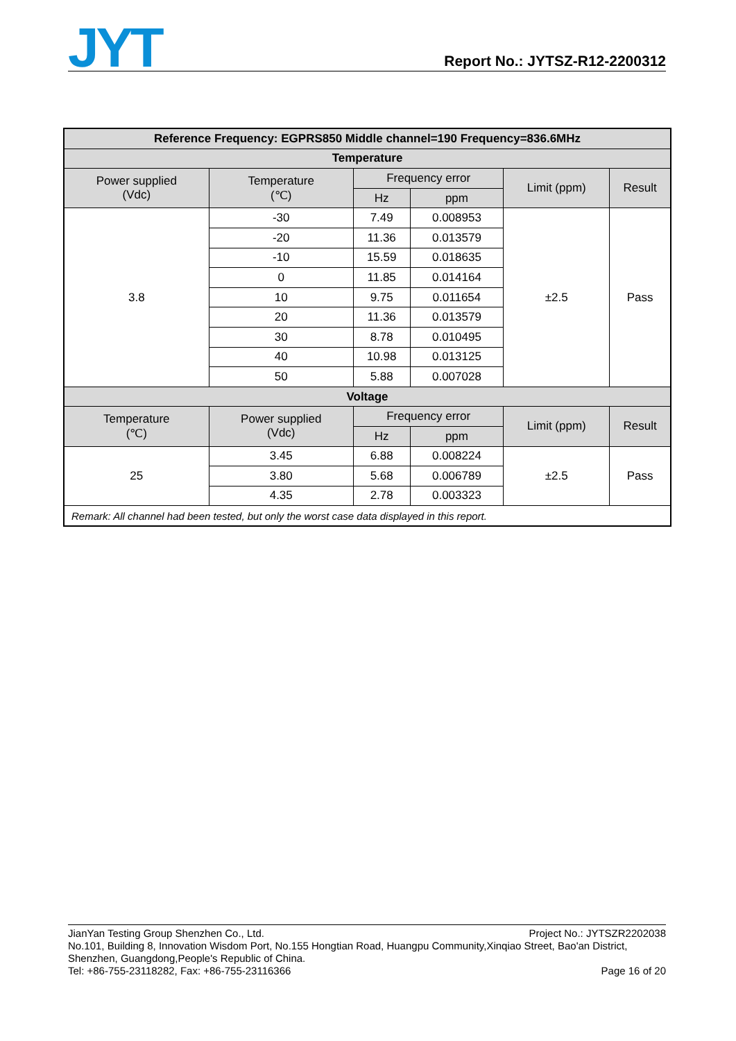JYT
Report No.: JYTSZ-R12-2200312
| Reference Frequency: EGPRS850 Middle channel=190 Frequency=836.6MHz | | | | | |
| --- | --- | --- | --- | --- | --- |
| Temperature | | | | | |
| Power supplied (Vdc) | Temperature (℃) | Frequency error | | Limit (ppm) | Result |
| | | Hz | ppm | | |
| 3.8 | -30 | 7.49 | 0.008953 | ±2.5 | Pass |
| | -20 | 11.36 | 0.013579 | | |
| | -10 | 15.59 | 0.018635 | | |
| | 0 | 11.85 | 0.014164 | | |
| | 10 | 9.75 | 0.011654 | | |
| | 20 | 11.36 | 0.013579 | | |
| | 30 | 8.78 | 0.010495 | | |
| | 40 | 10.98 | 0.013125 | | |
| | 50 | 5.88 | 0.007028 | | |
| Voltage | | | | | |
| Temperature (℃) | Power supplied (Vdc) | Frequency error | | Limit (ppm) | Result |
| | | Hz | ppm | | |
| 25 | 3.45 | 6.88 | 0.008224 | ±2.5 | Pass |
| | 3.80 | 5.68 | 0.006789 | | |
| | 4.35 | 2.78 | 0.003323 | | |
| Remark: All channel had been tested, but only the worst case data displayed in this report. | | | | | |
JianYan Testing Group Shenzhen Co., Ltd. Project No.: JYTSZR2202038
No.101, Building 8, Innovation Wisdom Port, No.155 Hongtian Road, Huangpu Community,Xinqiao Street, Bao'an District, Shenzhen, Guangdong,People's Republic of China.
Tel: +86-755-23118282, Fax: +86-755-23116366 Page 16 of 20